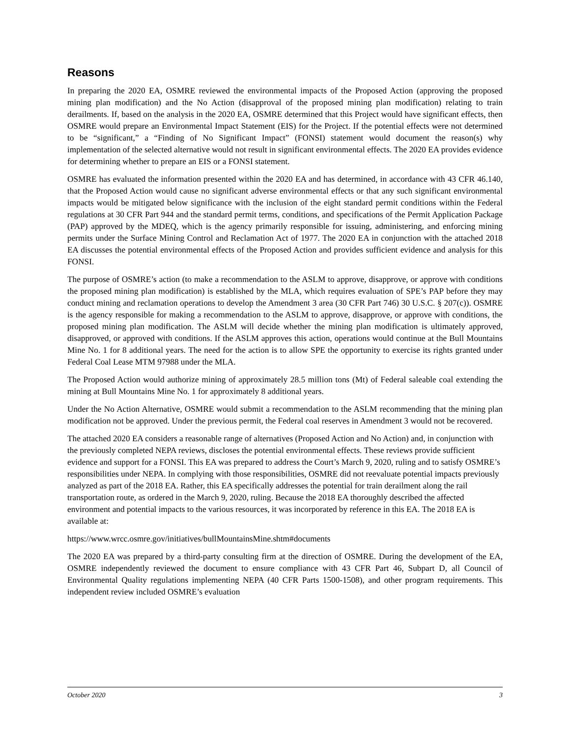Reasons
In preparing the 2020 EA, OSMRE reviewed the environmental impacts of the Proposed Action (approving the proposed mining plan modification) and the No Action (disapproval of the proposed mining plan modification) relating to train derailments. If, based on the analysis in the 2020 EA, OSMRE determined that this Project would have significant effects, then OSMRE would prepare an Environmental Impact Statement (EIS) for the Project. If the potential effects were not determined to be “significant,” a “Finding of No Significant Impact” (FONSI) statement would document the reason(s) why implementation of the selected alternative would not result in significant environmental effects. The 2020 EA provides evidence for determining whether to prepare an EIS or a FONSI statement.
OSMRE has evaluated the information presented within the 2020 EA and has determined, in accordance with 43 CFR 46.140, that the Proposed Action would cause no significant adverse environmental effects or that any such significant environmental impacts would be mitigated below significance with the inclusion of the eight standard permit conditions within the Federal regulations at 30 CFR Part 944 and the standard permit terms, conditions, and specifications of the Permit Application Package (PAP) approved by the MDEQ, which is the agency primarily responsible for issuing, administering, and enforcing mining permits under the Surface Mining Control and Reclamation Act of 1977. The 2020 EA in conjunction with the attached 2018 EA discusses the potential environmental effects of the Proposed Action and provides sufficient evidence and analysis for this FONSI.
The purpose of OSMRE’s action (to make a recommendation to the ASLM to approve, disapprove, or approve with conditions the proposed mining plan modification) is established by the MLA, which requires evaluation of SPE’s PAP before they may conduct mining and reclamation operations to develop the Amendment 3 area (30 CFR Part 746) 30 U.S.C. § 207(c)). OSMRE is the agency responsible for making a recommendation to the ASLM to approve, disapprove, or approve with conditions, the proposed mining plan modification. The ASLM will decide whether the mining plan modification is ultimately approved, disapproved, or approved with conditions. If the ASLM approves this action, operations would continue at the Bull Mountains Mine No. 1 for 8 additional years. The need for the action is to allow SPE the opportunity to exercise its rights granted under Federal Coal Lease MTM 97988 under the MLA.
The Proposed Action would authorize mining of approximately 28.5 million tons (Mt) of Federal saleable coal extending the mining at Bull Mountains Mine No. 1 for approximately 8 additional years.
Under the No Action Alternative, OSMRE would submit a recommendation to the ASLM recommending that the mining plan modification not be approved. Under the previous permit, the Federal coal reserves in Amendment 3 would not be recovered.
The attached 2020 EA considers a reasonable range of alternatives (Proposed Action and No Action) and, in conjunction with the previously completed NEPA reviews, discloses the potential environmental effects. These reviews provide sufficient evidence and support for a FONSI. This EA was prepared to address the Court’s March 9, 2020, ruling and to satisfy OSMRE’s responsibilities under NEPA. In complying with those responsibilities, OSMRE did not reevaluate potential impacts previously analyzed as part of the 2018 EA. Rather, this EA specifically addresses the potential for train derailment along the rail transportation route, as ordered in the March 9, 2020, ruling. Because the 2018 EA thoroughly described the affected environment and potential impacts to the various resources, it was incorporated by reference in this EA. The 2018 EA is available at:
https://www.wrcc.osmre.gov/initiatives/bullMountainsMine.shtm#documents
The 2020 EA was prepared by a third-party consulting firm at the direction of OSMRE. During the development of the EA, OSMRE independently reviewed the document to ensure compliance with 43 CFR Part 46, Subpart D, all Council of Environmental Quality regulations implementing NEPA (40 CFR Parts 1500-1508), and other program requirements. This independent review included OSMRE’s evaluation
October 2020 3